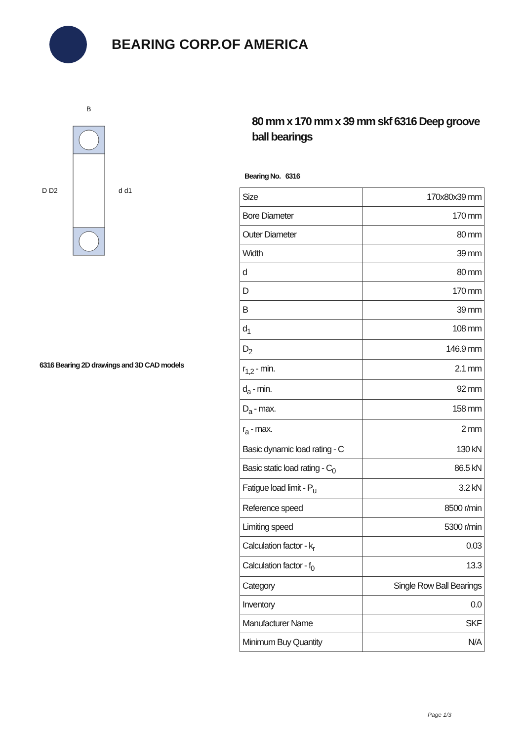BEARING CORP.OF AMERICA
B
D D2
d d1
6316 Bearing 2D drawings and 3D CAD models
80 mm x 170 mm x 39 mm skf 6316 Deep groove ball bearings
Bearing No. 6316
| Size | 170x80x39 mm |
| Bore Diameter | 170 mm |
| Outer Diameter | 80 mm |
| Width | 39 mm |
| d | 80 mm |
| D | 170 mm |
| B | 39 mm |
| d<sub>1</sub> | 108 mm |
| D<sub>2</sub> | 146.9 mm |
| r<sub>1,2</sub> - min. | 2.1 mm |
| d<sub>a</sub> - min. | 92 mm |
| D<sub>a</sub> - max. | 158 mm |
| r<sub>a</sub> - max. | 2 mm |
| Basic dynamic load rating - C | 130 kN |
| Basic static load rating - C<sub>0</sub> | 86.5 kN |
| Fatigue load limit - P<sub>u</sub> | 3.2 kN |
| Reference speed | 8500 r/min |
| Limiting speed | 5300 r/min |
| Calculation factor - k<sub>r</sub> | 0.03 |
| Calculation factor - f<sub>0</sub> | 13.3 |
| Category | Single Row Ball Bearings |
| Inventory | 0.0 |
| Manufacturer Name | SKF |
| Minimum Buy Quantity | N/A |
Page 1/3